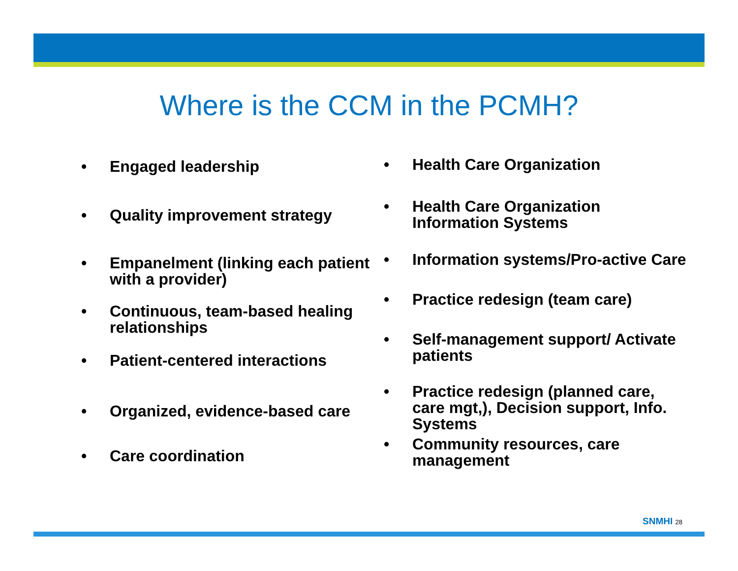Where is the CCM in the PCMH?
• Engaged leadership
• Quality improvement strategy
• Empanelment (linking each patient with a provider)
• Continuous, team-based healing relationships
• Patient-centered interactions
• Organized, evidence-based care
• Care coordination
• Health Care Organization
• Health Care Organization Information Systems
• Information systems/Pro-active Care
• Practice redesign (team care)
• Self-management support/ Activate patients
• Practice redesign (planned care, care mgt,), Decision support, Info. Systems
• Community resources, care management
SNMHI 28